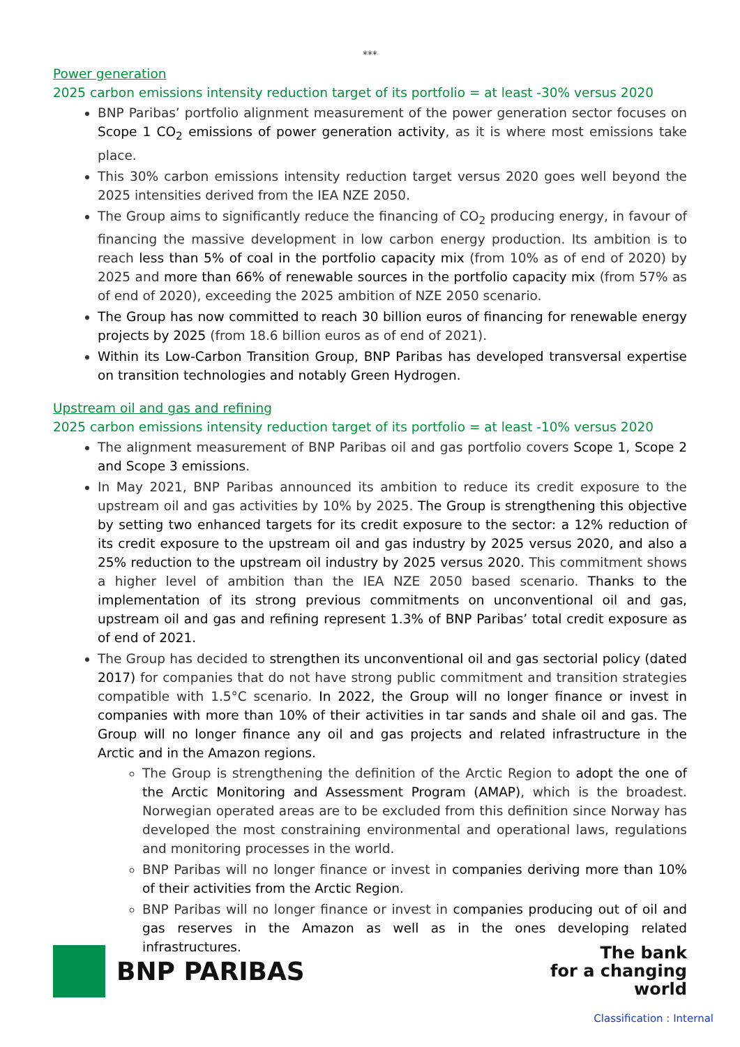***
Power generation
2025 carbon emissions intensity reduction target of its portfolio = at least -30% versus 2020
BNP Paribas’ portfolio alignment measurement of the power generation sector focuses on Scope 1 CO<sub>2</sub> emissions of power generation activity, as it is where most emissions take place.
This 30% carbon emissions intensity reduction target versus 2020 goes well beyond the 2025 intensities derived from the IEA NZE 2050.
The Group aims to significantly reduce the financing of CO<sub>2</sub> producing energy, in favour of financing the massive development in low carbon energy production. Its ambition is to reach less than 5% of coal in the portfolio capacity mix (from 10% as of end of 2020) by 2025 and more than 66% of renewable sources in the portfolio capacity mix (from 57% as of end of 2020), exceeding the 2025 ambition of NZE 2050 scenario.
The Group has now committed to reach 30 billion euros of financing for renewable energy projects by 2025 (from 18.6 billion euros as of end of 2021).
Within its Low-Carbon Transition Group, BNP Paribas has developed transversal expertise on transition technologies and notably Green Hydrogen.
Upstream oil and gas and refining
2025 carbon emissions intensity reduction target of its portfolio = at least -10% versus 2020
The alignment measurement of BNP Paribas oil and gas portfolio covers Scope 1, Scope 2 and Scope 3 emissions.
In May 2021, BNP Paribas announced its ambition to reduce its credit exposure to the upstream oil and gas activities by 10% by 2025. The Group is strengthening this objective by setting two enhanced targets for its credit exposure to the sector: a 12% reduction of its credit exposure to the upstream oil and gas industry by 2025 versus 2020, and also a 25% reduction to the upstream oil industry by 2025 versus 2020. This commitment shows a higher level of ambition than the IEA NZE 2050 based scenario. Thanks to the implementation of its strong previous commitments on unconventional oil and gas, upstream oil and gas and refining represent 1.3% of BNP Paribas’ total credit exposure as of end of 2021.
The Group has decided to strengthen its unconventional oil and gas sectorial policy (dated 2017) for companies that do not have strong public commitment and transition strategies compatible with 1.5°C scenario. In 2022, the Group will no longer finance or invest in companies with more than 10% of their activities in tar sands and shale oil and gas. The Group will no longer finance any oil and gas projects and related infrastructure in the Arctic and in the Amazon regions.
The Group is strengthening the definition of the Arctic Region to adopt the one of the Arctic Monitoring and Assessment Program (AMAP), which is the broadest. Norwegian operated areas are to be excluded from this definition since Norway has developed the most constraining environmental and operational laws, regulations and monitoring processes in the world.
BNP Paribas will no longer finance or invest in companies deriving more than 10% of their activities from the Arctic Region.
BNP Paribas will no longer finance or invest in companies producing out of oil and gas reserves in the Amazon as well as in the ones developing related infrastructures.
BNP PARIBAS
The bank
for a changing
world
Classification : Internal